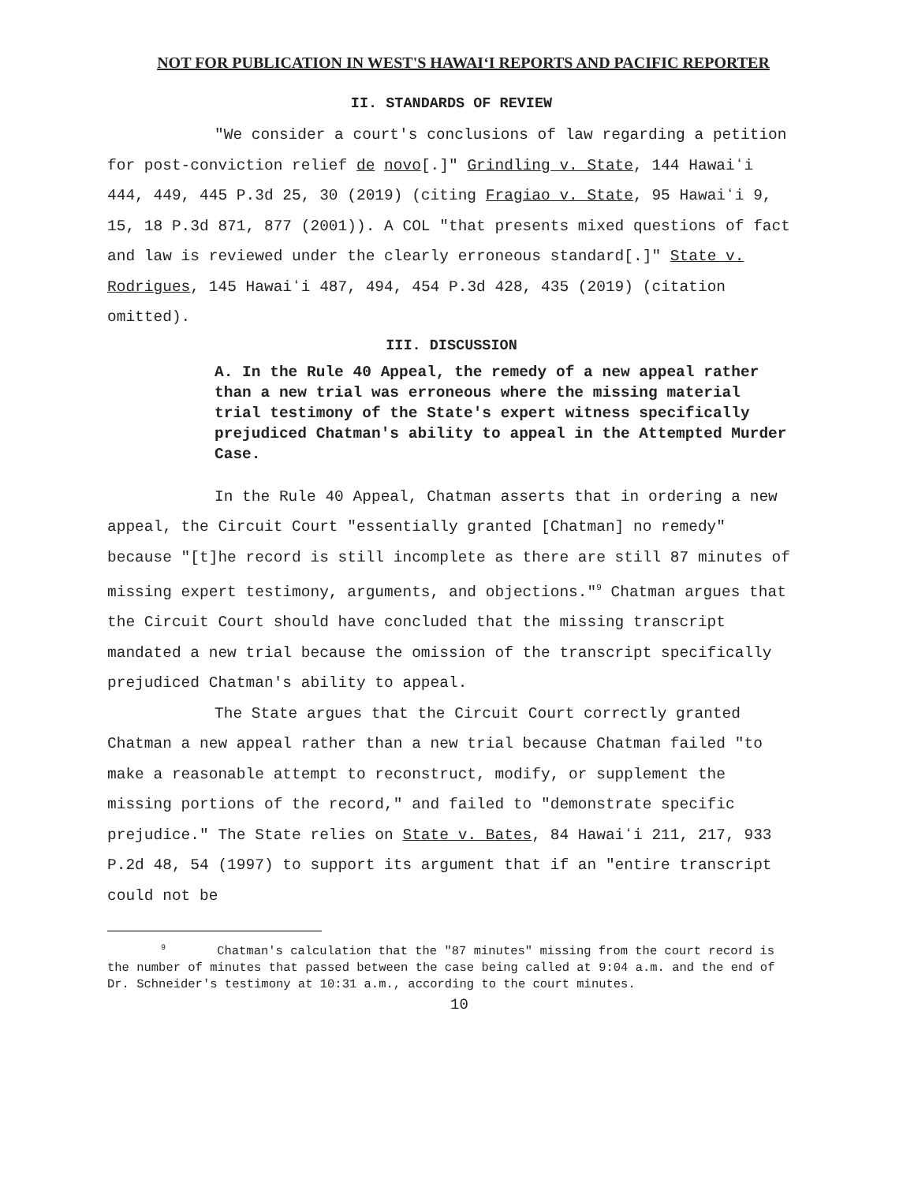NOT FOR PUBLICATION IN WEST'S HAWAIʻI REPORTS AND PACIFIC REPORTER
II. STANDARDS OF REVIEW
"We consider a court's conclusions of law regarding a petition for post-conviction relief de novo[.]" Grindling v. State, 144 Hawaiʻi 444, 449, 445 P.3d 25, 30 (2019) (citing Fragiao v. State, 95 Hawaiʻi 9, 15, 18 P.3d 871, 877 (2001)). A COL "that presents mixed questions of fact and law is reviewed under the clearly erroneous standard[.]" State v. Rodrigues, 145 Hawaiʻi 487, 494, 454 P.3d 428, 435 (2019) (citation omitted).
III. DISCUSSION
A. In the Rule 40 Appeal, the remedy of a new appeal rather than a new trial was erroneous where the missing material trial testimony of the State's expert witness specifically prejudiced Chatman's ability to appeal in the Attempted Murder Case.
In the Rule 40 Appeal, Chatman asserts that in ordering a new appeal, the Circuit Court "essentially granted [Chatman] no remedy" because "[t]he record is still incomplete as there are still 87 minutes of missing expert testimony, arguments, and objections."<sup>9</sup> Chatman argues that the Circuit Court should have concluded that the missing transcript mandated a new trial because the omission of the transcript specifically prejudiced Chatman's ability to appeal.
The State argues that the Circuit Court correctly granted Chatman a new appeal rather than a new trial because Chatman failed "to make a reasonable attempt to reconstruct, modify, or supplement the missing portions of the record," and failed to "demonstrate specific prejudice." The State relies on State v. Bates, 84 Hawaiʻi 211, 217, 933 P.2d 48, 54 (1997) to support its argument that if an "entire transcript could not be
<sup>9</sup> Chatman's calculation that the "87 minutes" missing from the court record is the number of minutes that passed between the case being called at 9:04 a.m. and the end of Dr. Schneider's testimony at 10:31 a.m., according to the court minutes.
10